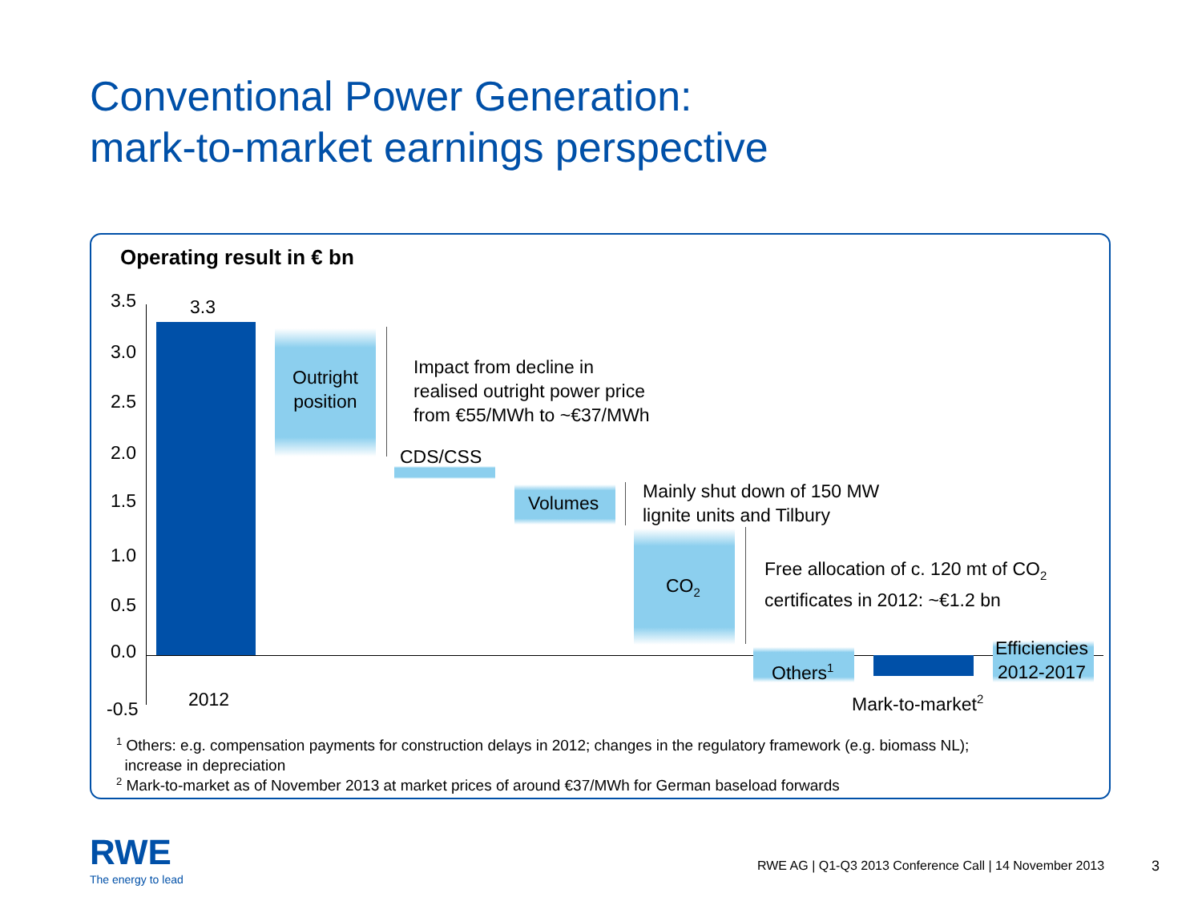Conventional Power Generation:
mark-to-market earnings perspective
Operating result in € bn
3.5
3.0
2.5
2.0
1.5
1.0
0.5
0.0
-0.5
3.3
2012
Outright
position
Impact from decline in
realised outright power price
from €55/MWh to ~€37/MWh
CDS/CSS
Volumes
Mainly shut down of 150 MW
lignite units and Tilbury
CO<sub>2</sub>
Free allocation of c. 120 mt of CO<sub>2</sub>
certificates in 2012: ~€1.2 bn
Others<sup>1</sup>
Mark-to-market<sup>2</sup>
Efficiencies
2012-2017
<sup>1</sup> Others: e.g. compensation payments for construction delays in 2012; changes in the regulatory framework (e.g. biomass NL);
increase in depreciation
<sup>2</sup> Mark-to-market as of November 2013 at market prices of around €37/MWh for German baseload forwards
RWE
The energy to lead
RWE AG | Q1-Q3 2013 Conference Call | 14 November 2013
3